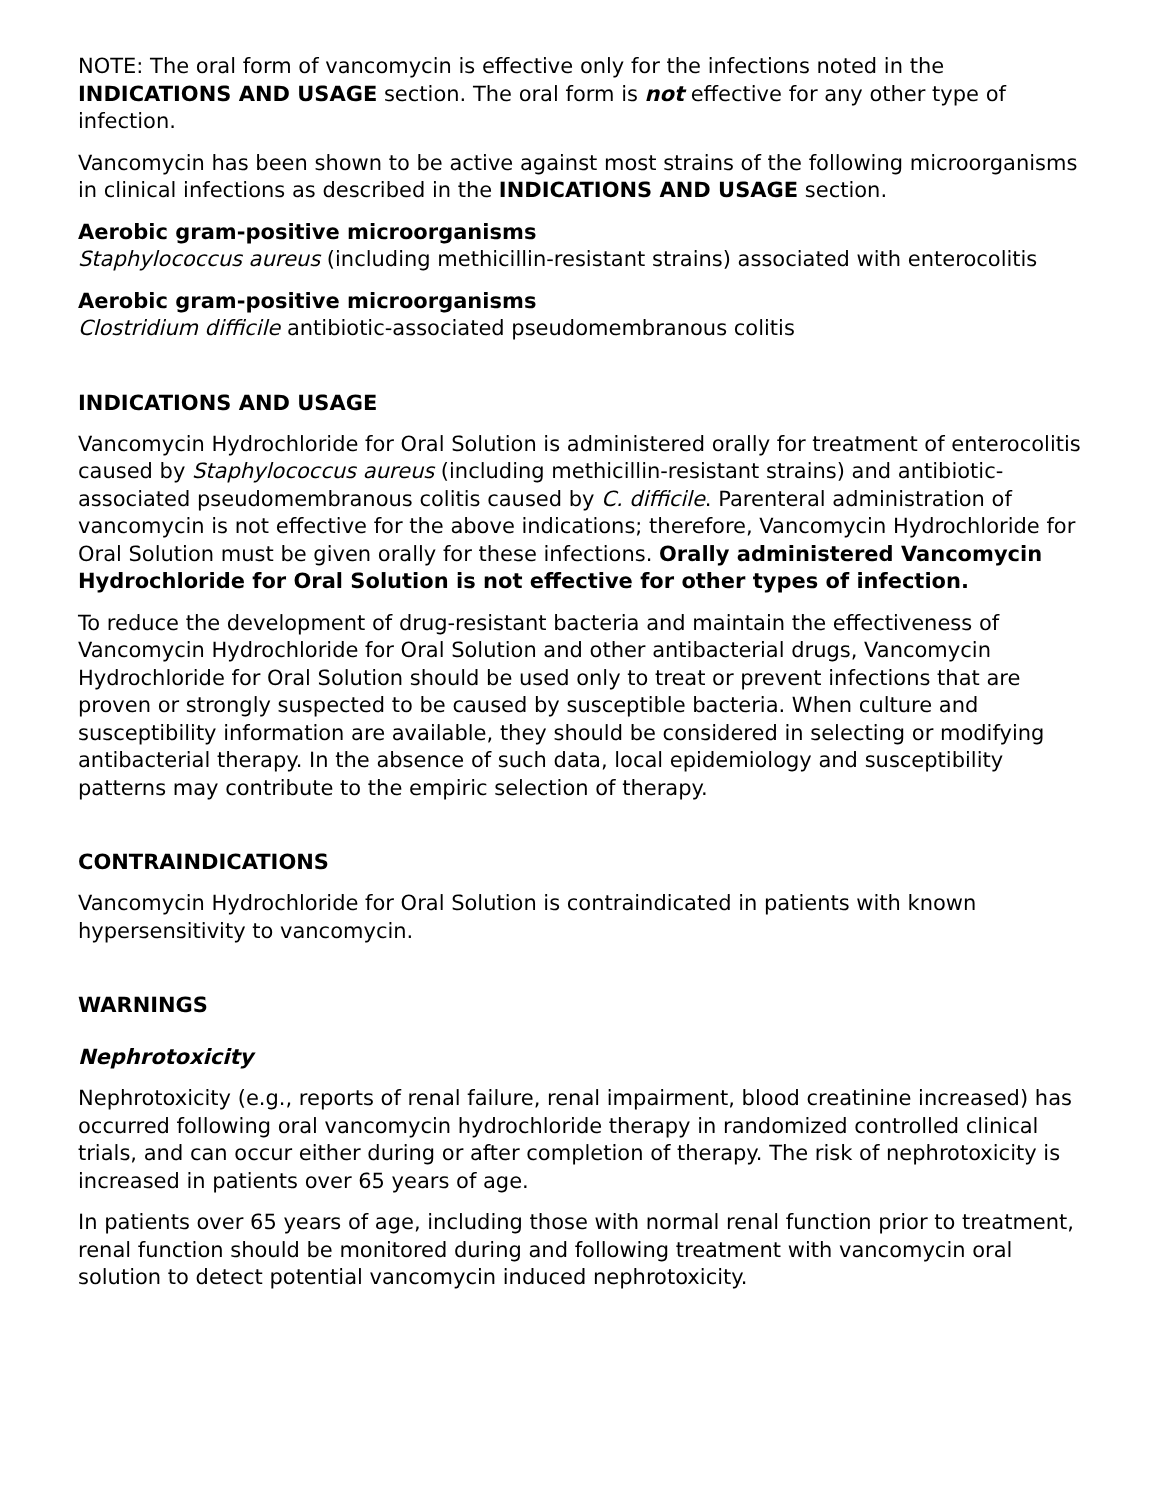NOTE: The oral form of vancomycin is effective only for the infections noted in the INDICATIONS AND USAGE section. The oral form is not effective for any other type of infection.
Vancomycin has been shown to be active against most strains of the following microorganisms in clinical infections as described in the INDICATIONS AND USAGE section.
Aerobic gram-positive microorganisms
Staphylococcus aureus (including methicillin-resistant strains) associated with enterocolitis
Aerobic gram-positive microorganisms
Clostridium difficile antibiotic-associated pseudomembranous colitis
INDICATIONS AND USAGE
Vancomycin Hydrochloride for Oral Solution is administered orally for treatment of enterocolitis caused by Staphylococcus aureus (including methicillin-resistant strains) and antibiotic-associated pseudomembranous colitis caused by C. difficile. Parenteral administration of vancomycin is not effective for the above indications; therefore, Vancomycin Hydrochloride for Oral Solution must be given orally for these infections. Orally administered Vancomycin Hydrochloride for Oral Solution is not effective for other types of infection.
To reduce the development of drug-resistant bacteria and maintain the effectiveness of Vancomycin Hydrochloride for Oral Solution and other antibacterial drugs, Vancomycin Hydrochloride for Oral Solution should be used only to treat or prevent infections that are proven or strongly suspected to be caused by susceptible bacteria. When culture and susceptibility information are available, they should be considered in selecting or modifying antibacterial therapy. In the absence of such data, local epidemiology and susceptibility patterns may contribute to the empiric selection of therapy.
CONTRAINDICATIONS
Vancomycin Hydrochloride for Oral Solution is contraindicated in patients with known hypersensitivity to vancomycin.
WARNINGS
Nephrotoxicity
Nephrotoxicity (e.g., reports of renal failure, renal impairment, blood creatinine increased) has occurred following oral vancomycin hydrochloride therapy in randomized controlled clinical trials, and can occur either during or after completion of therapy. The risk of nephrotoxicity is increased in patients over 65 years of age.
In patients over 65 years of age, including those with normal renal function prior to treatment, renal function should be monitored during and following treatment with vancomycin oral solution to detect potential vancomycin induced nephrotoxicity.